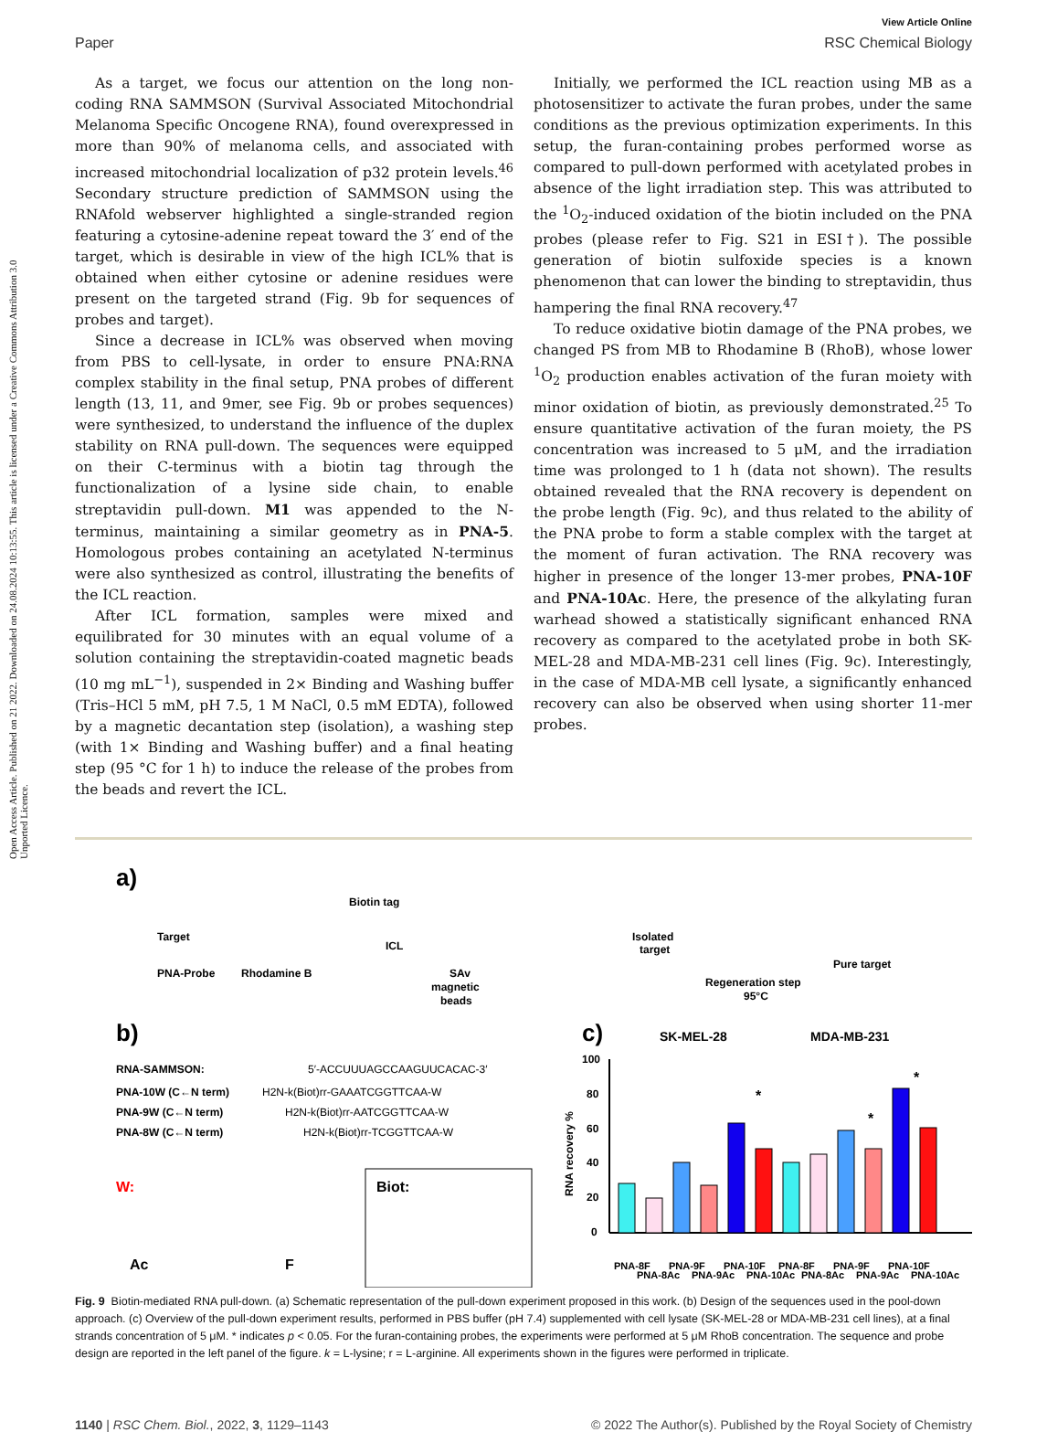Open Access Article. Published on 21 2022. Downloaded on 24.08.2024 10:13:55. This article is licensed under a Creative Commons Attribution 3.0 Unported Licence.
View Article Online
Paper RSC Chemical Biology
As a target, we focus our attention on the long non-coding RNA SAMMSON (Survival Associated Mitochondrial Melanoma Specific Oncogene RNA), found overexpressed in more than 90% of melanoma cells, and associated with increased mitochondrial localization of p32 protein levels.<sup>46</sup> Secondary structure prediction of SAMMSON using the RNAfold webserver highlighted a single-stranded region featuring a cytosine-adenine repeat toward the 3′ end of the target, which is desirable in view of the high ICL% that is obtained when either cytosine or adenine residues were present on the targeted strand (Fig. 9b for sequences of probes and target).
Since a decrease in ICL% was observed when moving from PBS to cell-lysate, in order to ensure PNA:RNA complex stability in the final setup, PNA probes of different length (13, 11, and 9mer, see Fig. 9b or probes sequences) were synthesized, to understand the influence of the duplex stability on RNA pull-down. The sequences were equipped on their C-terminus with a biotin tag through the functionalization of a lysine side chain, to enable streptavidin pull-down. M1 was appended to the N-terminus, maintaining a similar geometry as in PNA-5. Homologous probes containing an acetylated N-terminus were also synthesized as control, illustrating the benefits of the ICL reaction.
After ICL formation, samples were mixed and equilibrated for 30 minutes with an equal volume of a solution containing the streptavidin-coated magnetic beads (10 mg mL<sup>−1</sup>), suspended in 2× Binding and Washing buffer (Tris–HCl 5 mM, pH 7.5, 1 M NaCl, 0.5 mM EDTA), followed by a magnetic decantation step (isolation), a washing step (with 1× Binding and Washing buffer) and a final heating step (95 °C for 1 h) to induce the release of the probes from the beads and revert the ICL.
Initially, we performed the ICL reaction using MB as a photosensitizer to activate the furan probes, under the same conditions as the previous optimization experiments. In this setup, the furan-containing probes performed worse as compared to pull-down performed with acetylated probes in absence of the light irradiation step. This was attributed to the <sup>1</sup>O<sub>2</sub>-induced oxidation of the biotin included on the PNA probes (please refer to Fig. S21 in ESI†). The possible generation of biotin sulfoxide species is a known phenomenon that can lower the binding to streptavidin, thus hampering the final RNA recovery.<sup>47</sup>
To reduce oxidative biotin damage of the PNA probes, we changed PS from MB to Rhodamine B (RhoB), whose lower <sup>1</sup>O<sub>2</sub> production enables activation of the furan moiety with minor oxidation of biotin, as previously demonstrated.<sup>25</sup> To ensure quantitative activation of the furan moiety, the PS concentration was increased to 5 μM, and the irradiation time was prolonged to 1 h (data not shown). The results obtained revealed that the RNA recovery is dependent on the probe length (Fig. 9c), and thus related to the ability of the PNA probe to form a stable complex with the target at the moment of furan activation. The RNA recovery was higher in presence of the longer 13-mer probes, PNA-10F and PNA-10Ac. Here, the presence of the alkylating furan warhead showed a statistically significant enhanced RNA recovery as compared to the acetylated probe in both SK-MEL-28 and MDA-MB-231 cell lines (Fig. 9c). Interestingly, in the case of MDA-MB cell lysate, a significantly enhanced recovery can also be observed when using shorter 11-mer probes.
a)
Target
PNA-Probe
Rhodamine B
Biotin tag
ICL
SAv
magnetic
beads
Isolated
target
Regeneration step
95°C
Pure target
b)
RNA-SAMMSON:
5′-ACCUUUAGCCAAGUUCACAC-3′
PNA-10W (C←N term)
H2N-k(Biot)rr-GAAATCGGTTCAA-W
PNA-9W (C←N term)
H2N-k(Biot)rr-AATCGGTTCAA-W
PNA-8W (C←N term)
H2N-k(Biot)rr-TCGGTTCAA-W
W:
Ac
F
Biot:
c)
SK-MEL-28
MDA-MB-231
100
80
60
40
20
0
PNA-8F
PNA-8Ac
PNA-9F
PNA-9Ac
PNA-10F
PNA-10Ac
PNA-8F
PNA-8Ac
PNA-9F
PNA-9Ac
PNA-10F
PNA-10Ac
*
*
*
RNA recovery %
Fig. 9 Biotin-mediated RNA pull-down. (a) Schematic representation of the pull-down experiment proposed in this work. (b) Design of the sequences used in the pool-down approach. (c) Overview of the pull-down experiment results, performed in PBS buffer (pH 7.4) supplemented with cell lysate (SK-MEL-28 or MDA-MB-231 cell lines), at a final strands concentration of 5 μM. * indicates p < 0.05. For the furan-containing probes, the experiments were performed at 5 μM RhoB concentration. The sequence and probe design are reported in the left panel of the figure. k = L-lysine; r = L-arginine. All experiments shown in the figures were performed in triplicate.
1140 | RSC Chem. Biol., 2022, 3, 1129–1143 © 2022 The Author(s). Published by the Royal Society of Chemistry